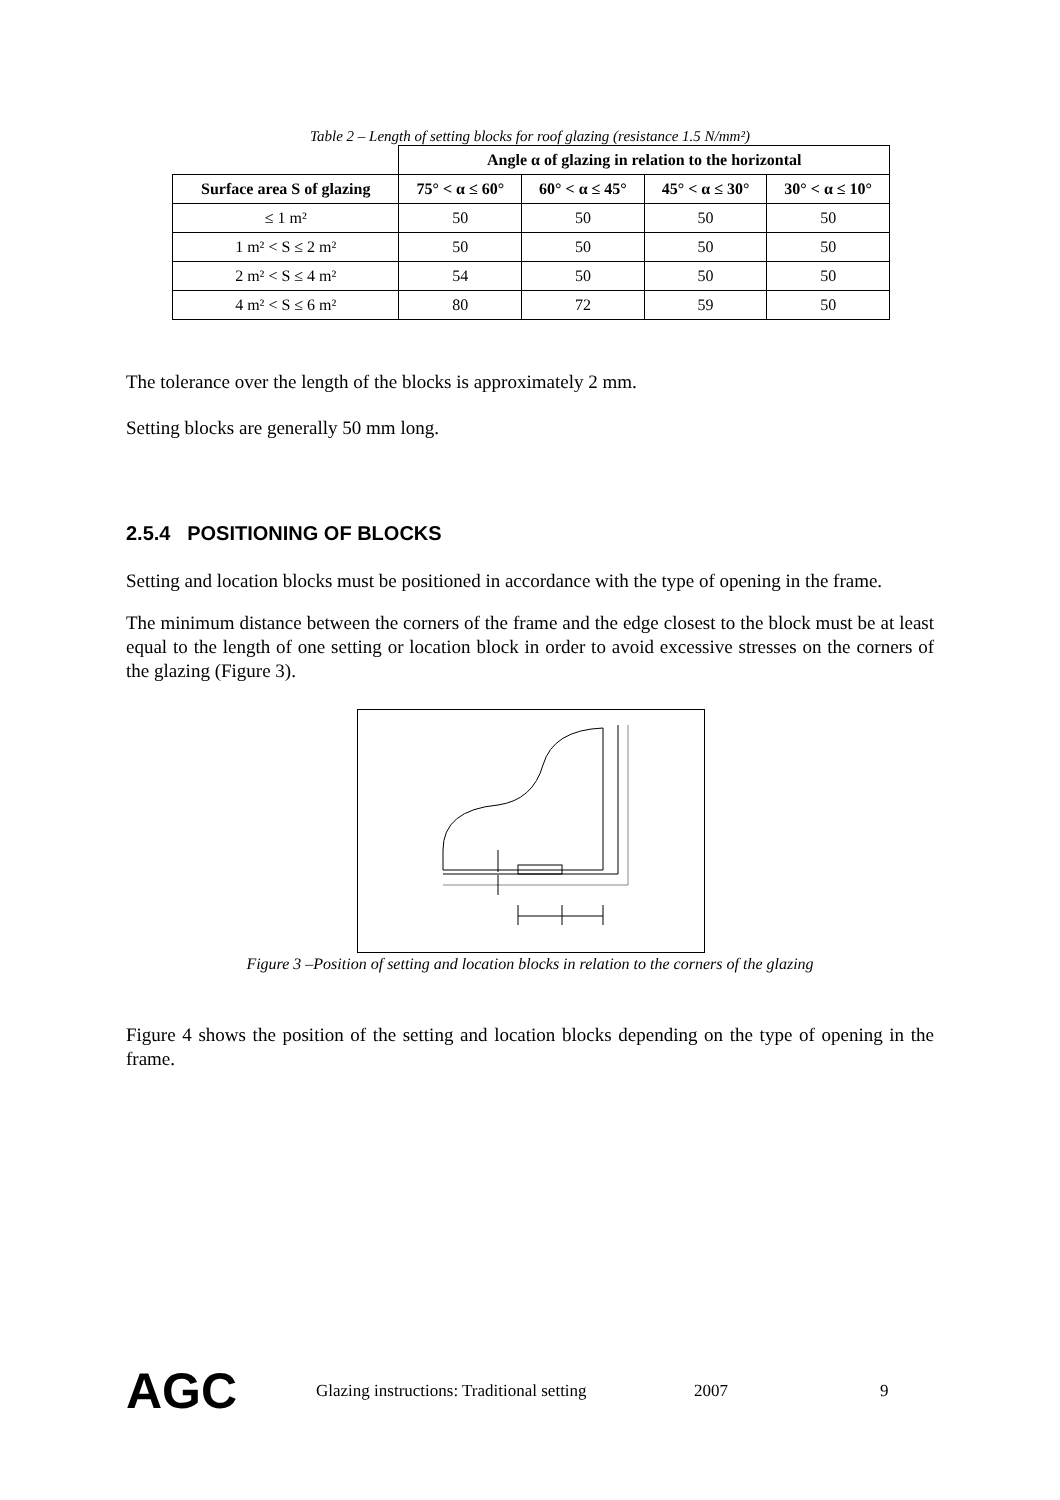Table 2 – Length of setting blocks for roof glazing (resistance 1.5 N/mm²)
| | Angle α of glazing in relation to the horizontal | | | |
| --- | --- | --- | --- | --- |
| Surface area S of glazing | 75° < α ≤ 60° | 60° < α ≤ 45° | 45° < α ≤ 30° | 30° < α ≤ 10° |
| ≤ 1 m² | 50 | 50 | 50 | 50 |
| 1 m² < S ≤ 2 m² | 50 | 50 | 50 | 50 |
| 2 m² < S ≤ 4 m² | 54 | 50 | 50 | 50 |
| 4 m² < S ≤ 6 m² | 80 | 72 | 59 | 50 |
The tolerance over the length of the blocks is approximately 2 mm.
Setting blocks are generally 50 mm long.
2.5.4 POSITIONING OF BLOCKS
Setting and location blocks must be positioned in accordance with the type of opening in the frame.
The minimum distance between the corners of the frame and the edge closest to the block must be at least equal to the length of one setting or location block in order to avoid excessive stresses on the corners of the glazing (Figure 3).
Figure 3 –Position of setting and location blocks in relation to the corners of the glazing
Figure 4 shows the position of the setting and location blocks depending on the type of opening in the frame.
AGC Glazing instructions: Traditional setting 2007 9